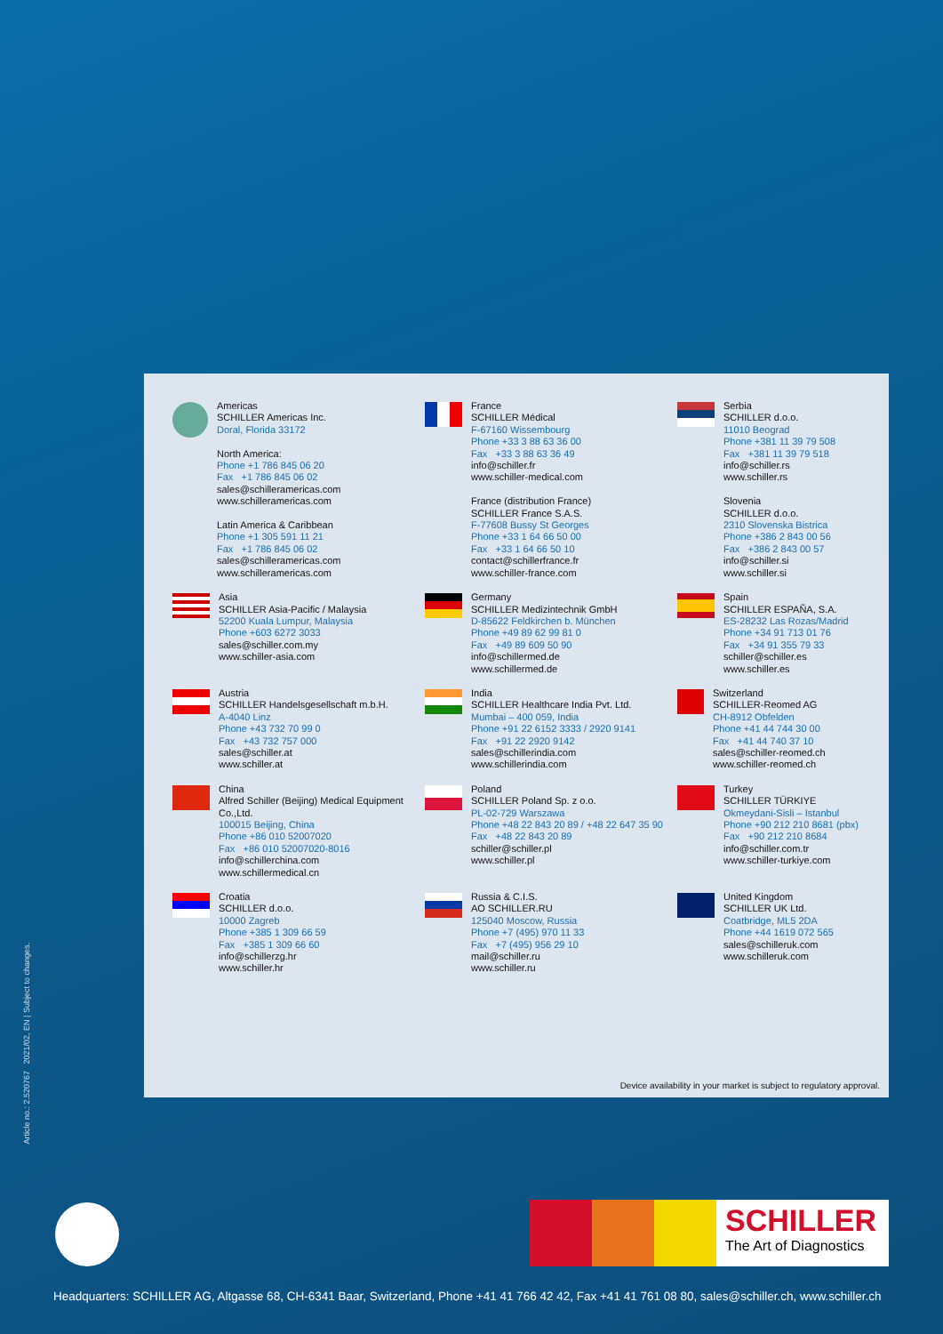Americas
SCHILLER Americas Inc.
Doral, Florida 33172
North America:
Phone +1 786 845 06 20
Fax +1 786 845 06 02
sales@schilleramericas.com
www.schilleramericas.com
Latin America & Caribbean
Phone +1 305 591 11 21
Fax +1 786 845 06 02
sales@schilleramericas.com
www.schilleramericas.com
France
SCHILLER Médical
F-67160 Wissembourg
Phone +33 3 88 63 36 00
Fax +33 3 88 63 36 49
info@schiller.fr
www.schiller-medical.com
France (distribution France)
SCHILLER France S.A.S.
F-77608 Bussy St Georges
Phone +33 1 64 66 50 00
Fax +33 1 64 66 50 10
contact@schillerfrance.fr
www.schiller-france.com
Serbia
SCHILLER d.o.o.
11010 Beograd
Phone +381 11 39 79 508
Fax +381 11 39 79 518
info@schiller.rs
www.schiller.rs
Slovenia
SCHILLER d.o.o.
2310 Slovenska Bistrica
Phone +386 2 843 00 56
Fax +386 2 843 00 57
info@schiller.si
www.schiller.si
Asia
SCHILLER Asia-Pacific / Malaysia
52200 Kuala Lumpur, Malaysia
Phone +603 6272 3033
sales@schiller.com.my
www.schiller-asia.com
Germany
SCHILLER Medizintechnik GmbH
D-85622 Feldkirchen b. München
Phone +49 89 62 99 81 0
Fax +49 89 609 50 90
info@schillermed.de
www.schillermed.de
Spain
SCHILLER ESPAÑA, S.A.
ES-28232 Las Rozas/Madrid
Phone +34 91 713 01 76
Fax +34 91 355 79 33
schiller@schiller.es
www.schiller.es
Austria
SCHILLER Handelsgesellschaft m.b.H.
A-4040 Linz
Phone +43 732 70 99 0
Fax +43 732 757 000
sales@schiller.at
www.schiller.at
India
SCHILLER Healthcare India Pvt. Ltd.
Mumbai – 400 059, India
Phone +91 22 6152 3333 / 2920 9141
Fax +91 22 2920 9142
sales@schillerindia.com
www.schillerindia.com
Switzerland
SCHILLER-Reomed AG
CH-8912 Obfelden
Phone +41 44 744 30 00
Fax +41 44 740 37 10
sales@schiller-reomed.ch
www.schiller-reomed.ch
China
Alfred Schiller (Beijing) Medical Equipment Co.,Ltd.
100015 Beijing, China
Phone +86 010 52007020
Fax +86 010 52007020-8016
info@schillerchina.com
www.schillermedical.cn
Poland
SCHILLER Poland Sp. z o.o.
PL-02-729 Warszawa
Phone +48 22 843 20 89 / +48 22 647 35 90
Fax +48 22 843 20 89
schiller@schiller.pl
www.schiller.pl
Turkey
SCHILLER TÜRKIYE
Okmeydani-Sisli – Istanbul
Phone +90 212 210 8681 (pbx)
Fax +90 212 210 8684
info@schiller.com.tr
www.schiller-turkiye.com
Croatia
SCHILLER d.o.o.
10000 Zagreb
Phone +385 1 309 66 59
Fax +385 1 309 66 60
info@schillerzg.hr
www.schiller.hr
Russia & C.I.S.
AO SCHILLER.RU
125040 Moscow, Russia
Phone +7 (495) 970 11 33
Fax +7 (495) 956 29 10
mail@schiller.ru
www.schiller.ru
United Kingdom
SCHILLER UK Ltd.
Coatbridge, ML5 2DA
Phone +44 1619 072 565
sales@schilleruk.com
www.schilleruk.com
Device availability in your market is subject to regulatory approval.
Article no.: 2.520767 2021/02, EN | Subject to changes.
SCHILLER
The Art of Diagnostics
Headquarters: SCHILLER AG, Altgasse 68, CH-6341 Baar, Switzerland, Phone +41 41 766 42 42, Fax +41 41 761 08 80, sales@schiller.ch, www.schiller.ch